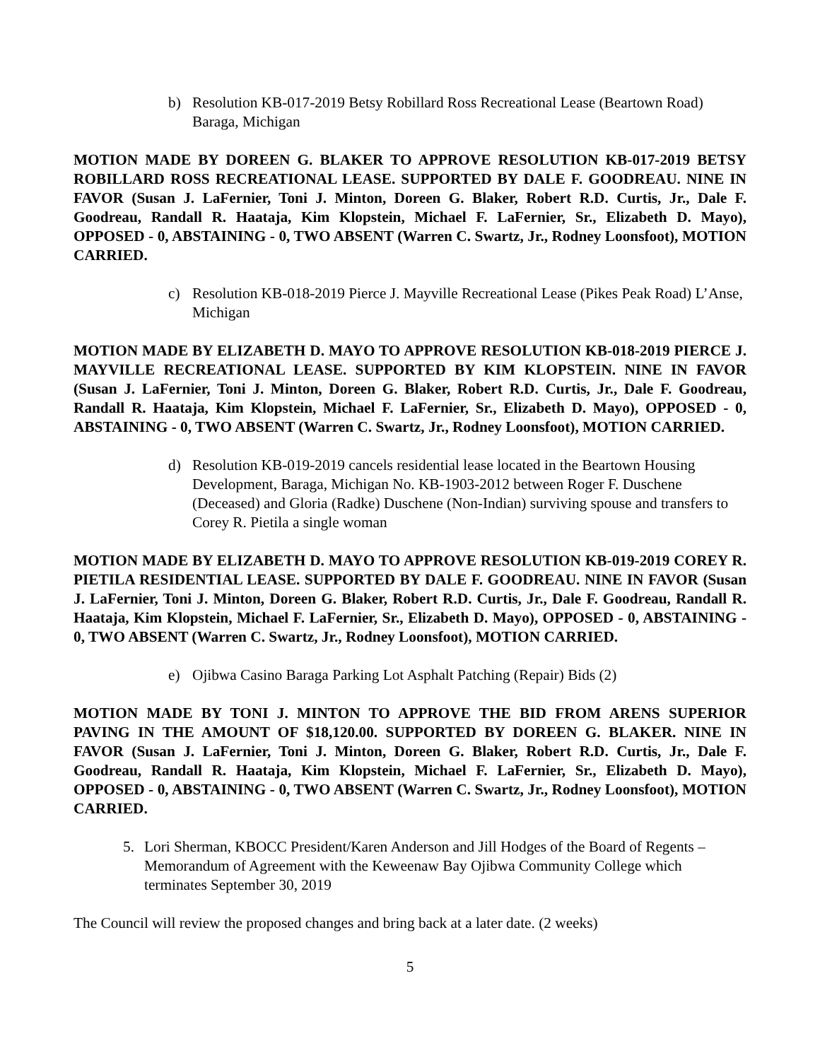b) Resolution KB-017-2019 Betsy Robillard Ross Recreational Lease (Beartown Road) Baraga, Michigan
MOTION MADE BY DOREEN G. BLAKER TO APPROVE RESOLUTION KB-017-2019 BETSY ROBILLARD ROSS RECREATIONAL LEASE. SUPPORTED BY DALE F. GOODREAU. NINE IN FAVOR (Susan J. LaFernier, Toni J. Minton, Doreen G. Blaker, Robert R.D. Curtis, Jr., Dale F. Goodreau, Randall R. Haataja, Kim Klopstein, Michael F. LaFernier, Sr., Elizabeth D. Mayo), OPPOSED - 0, ABSTAINING - 0, TWO ABSENT (Warren C. Swartz, Jr., Rodney Loonsfoot), MOTION CARRIED.
c) Resolution KB-018-2019 Pierce J. Mayville Recreational Lease (Pikes Peak Road) L’Anse, Michigan
MOTION MADE BY ELIZABETH D. MAYO TO APPROVE RESOLUTION KB-018-2019 PIERCE J. MAYVILLE RECREATIONAL LEASE. SUPPORTED BY KIM KLOPSTEIN. NINE IN FAVOR (Susan J. LaFernier, Toni J. Minton, Doreen G. Blaker, Robert R.D. Curtis, Jr., Dale F. Goodreau, Randall R. Haataja, Kim Klopstein, Michael F. LaFernier, Sr., Elizabeth D. Mayo), OPPOSED - 0, ABSTAINING - 0, TWO ABSENT (Warren C. Swartz, Jr., Rodney Loonsfoot), MOTION CARRIED.
d) Resolution KB-019-2019 cancels residential lease located in the Beartown Housing Development, Baraga, Michigan No. KB-1903-2012 between Roger F. Duschene (Deceased) and Gloria (Radke) Duschene (Non-Indian) surviving spouse and transfers to Corey R. Pietila a single woman
MOTION MADE BY ELIZABETH D. MAYO TO APPROVE RESOLUTION KB-019-2019 COREY R. PIETILA RESIDENTIAL LEASE. SUPPORTED BY DALE F. GOODREAU. NINE IN FAVOR (Susan J. LaFernier, Toni J. Minton, Doreen G. Blaker, Robert R.D. Curtis, Jr., Dale F. Goodreau, Randall R. Haataja, Kim Klopstein, Michael F. LaFernier, Sr., Elizabeth D. Mayo), OPPOSED - 0, ABSTAINING - 0, TWO ABSENT (Warren C. Swartz, Jr., Rodney Loonsfoot), MOTION CARRIED.
e) Ojibwa Casino Baraga Parking Lot Asphalt Patching (Repair) Bids (2)
MOTION MADE BY TONI J. MINTON TO APPROVE THE BID FROM ARENS SUPERIOR PAVING IN THE AMOUNT OF $18,120.00. SUPPORTED BY DOREEN G. BLAKER. NINE IN FAVOR (Susan J. LaFernier, Toni J. Minton, Doreen G. Blaker, Robert R.D. Curtis, Jr., Dale F. Goodreau, Randall R. Haataja, Kim Klopstein, Michael F. LaFernier, Sr., Elizabeth D. Mayo), OPPOSED - 0, ABSTAINING - 0, TWO ABSENT (Warren C. Swartz, Jr., Rodney Loonsfoot), MOTION CARRIED.
5. Lori Sherman, KBOCC President/Karen Anderson and Jill Hodges of the Board of Regents – Memorandum of Agreement with the Keweenaw Bay Ojibwa Community College which terminates September 30, 2019
The Council will review the proposed changes and bring back at a later date. (2 weeks)
5